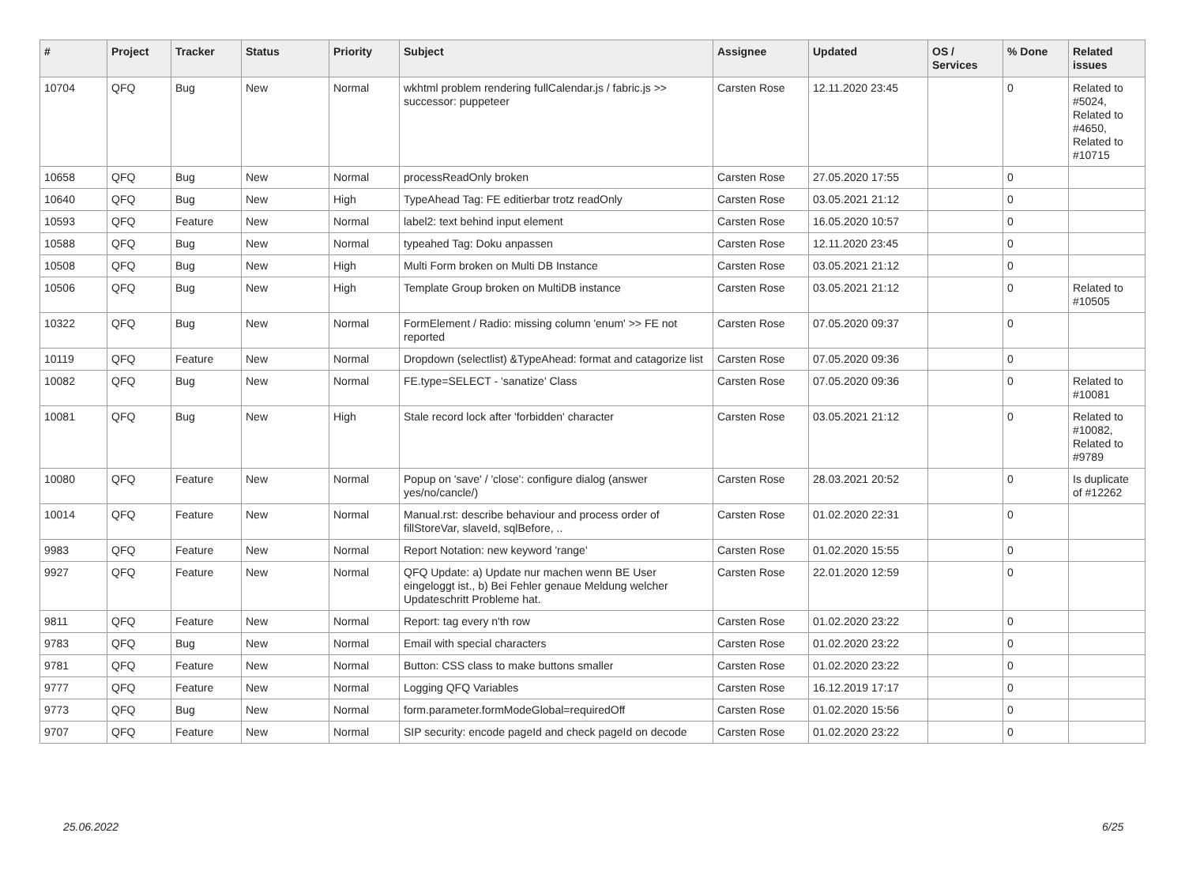| # | Project | Tracker | Status | Priority | Subject | Assignee | Updated | OS / Services | % Done | Related issues |
| --- | --- | --- | --- | --- | --- | --- | --- | --- | --- | --- |
| 10704 | QFQ | Bug | New | Normal | wkhtml problem rendering fullCalendar.js / fabric.js >> successor: puppeteer | Carsten Rose | 12.11.2020 23:45 | | 0 | Related to #5024, Related to #4650, Related to #10715 |
| 10658 | QFQ | Bug | New | Normal | processReadOnly broken | Carsten Rose | 27.05.2020 17:55 | | 0 | |
| 10640 | QFQ | Bug | New | High | TypeAhead Tag: FE editierbar trotz readOnly | Carsten Rose | 03.05.2021 21:12 | | 0 | |
| 10593 | QFQ | Feature | New | Normal | label2: text behind input element | Carsten Rose | 16.05.2020 10:57 | | 0 | |
| 10588 | QFQ | Bug | New | Normal | typeahed Tag: Doku anpassen | Carsten Rose | 12.11.2020 23:45 | | 0 | |
| 10508 | QFQ | Bug | New | High | Multi Form broken on Multi DB Instance | Carsten Rose | 03.05.2021 21:12 | | 0 | |
| 10506 | QFQ | Bug | New | High | Template Group broken on MultiDB instance | Carsten Rose | 03.05.2021 21:12 | | 0 | Related to #10505 |
| 10322 | QFQ | Bug | New | Normal | FormElement / Radio: missing column 'enum' >> FE not reported | Carsten Rose | 07.05.2020 09:37 | | 0 | |
| 10119 | QFQ | Feature | New | Normal | Dropdown (selectlist) &TypeAhead: format and catagorize list | Carsten Rose | 07.05.2020 09:36 | | 0 | |
| 10082 | QFQ | Bug | New | Normal | FE.type=SELECT - 'sanatize' Class | Carsten Rose | 07.05.2020 09:36 | | 0 | Related to #10081 |
| 10081 | QFQ | Bug | New | High | Stale record lock after 'forbidden' character | Carsten Rose | 03.05.2021 21:12 | | 0 | Related to #10082, Related to #9789 |
| 10080 | QFQ | Feature | New | Normal | Popup on 'save' / 'close': configure dialog (answer yes/no/cancle/) | Carsten Rose | 28.03.2021 20:52 | | 0 | Is duplicate of #12262 |
| 10014 | QFQ | Feature | New | Normal | Manual.rst: describe behaviour and process order of fillStoreVar, slaveId, sqlBefore, .. | Carsten Rose | 01.02.2020 22:31 | | 0 | |
| 9983 | QFQ | Feature | New | Normal | Report Notation: new keyword 'range' | Carsten Rose | 01.02.2020 15:55 | | 0 | |
| 9927 | QFQ | Feature | New | Normal | QFQ Update: a) Update nur machen wenn BE User eingeloggt ist., b) Bei Fehler genaue Meldung welcher Updateschritt Probleme hat. | Carsten Rose | 22.01.2020 12:59 | | 0 | |
| 9811 | QFQ | Feature | New | Normal | Report: tag every n'th row | Carsten Rose | 01.02.2020 23:22 | | 0 | |
| 9783 | QFQ | Bug | New | Normal | Email with special characters | Carsten Rose | 01.02.2020 23:22 | | 0 | |
| 9781 | QFQ | Feature | New | Normal | Button: CSS class to make buttons smaller | Carsten Rose | 01.02.2020 23:22 | | 0 | |
| 9777 | QFQ | Feature | New | Normal | Logging QFQ Variables | Carsten Rose | 16.12.2019 17:17 | | 0 | |
| 9773 | QFQ | Bug | New | Normal | form.parameter.formModeGlobal=requiredOff | Carsten Rose | 01.02.2020 15:56 | | 0 | |
| 9707 | QFQ | Feature | New | Normal | SIP security: encode pageId and check pageId on decode | Carsten Rose | 01.02.2020 23:22 | | 0 | |
25.06.2022 6/25